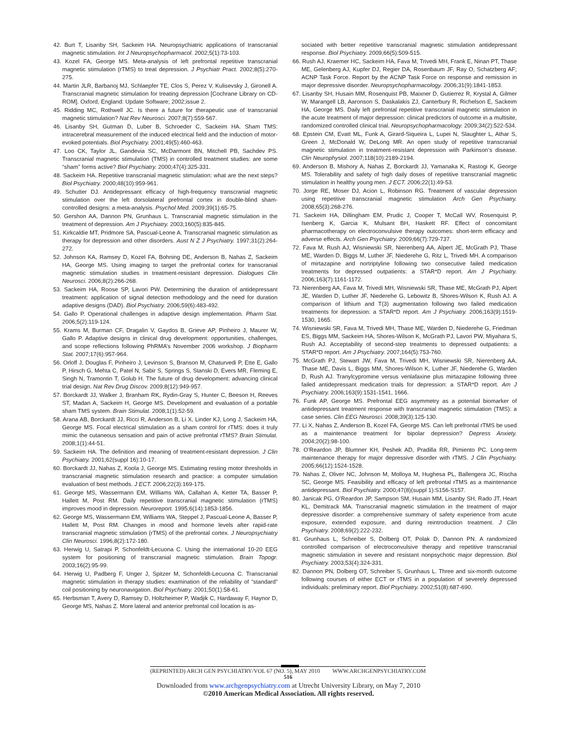42. Burt T, Lisanby SH, Sackeim HA. Neuropsychiatric applications of transcranial magnetic stimulation. Int J Neuropsychopharmacol. 2002;5(1):73-103.
43. Kozel FA, George MS. Meta-analysis of left prefrontal repetitive transcranial magnetic stimulation (rTMS) to treat depression. J Psychiatr Pract. 2002;8(5):270-275.
44. Martin JLR, Barbanoj MJ, Schlaepfer TE, Clos S, Perez V, Kulisevsky J, Gironell A. Transcranial magnetic stimulation for treating depression [Cochrane Library on CD-ROM]. Oxford, England: Update Software; 2002;issue 2.
45. Ridding MC, Rothwell JC. Is there a future for therapeutic use of transcranial magnetic stimulation? Nat Rev Neurosci. 2007;8(7):559-567.
46. Lisanby SH, Gutman D, Luber B, Schroeder C, Sackeim HA. Sham TMS: intracerebral measurement of the induced electrical field and the induction of motor-evoked potentials. Biol Psychiatry. 2001;49(5):460-463.
47. Loo CK, Taylor JL, Gandevia SC, McDarmont BN, Mitchell PB, Sachdev PS. Transcranial magnetic stimulation (TMS) in controlled treatment studies: are some “sham” forms active? Biol Psychiatry. 2000;47(4):325-331.
48. Sackeim HA. Repetitive transcranial magnetic stimulation: what are the next steps? Biol Psychiatry. 2000;48(10):959-961.
49. Schutter DJ. Antidepressant efficacy of high-frequency transcranial magnetic stimulation over the left dorsolateral prefrontal cortex in double-blind sham-controlled designs: a meta-analysis. Psychol Med. 2009;39(1):65-75.
50. Gershon AA, Dannon PN, Grunhaus L. Transcranial magnetic stimulation in the treatment of depression. Am J Psychiatry. 2003;160(5):835-845.
51. Kirkcaldie MT, Pridmore SA, Pascual-Leone A. Transcranial magnetic stimulation as therapy for depression and other disorders. Aust N Z J Psychiatry. 1997;31(2):264-272.
52. Johnson KA, Ramsey D, Kozel FA, Bohning DE, Anderson B, Nahas Z, Sackeim HA, George MS. Using imaging to target the prefrontal cortex for transcranial magnetic stimulation studies in treatment-resistant depression. Dialogues Clin Neurosci. 2006;8(2):266-268.
53. Sackeim HA, Roose SP, Lavori PW. Determining the duration of antidepressant treatment: application of signal detection methodology and the need for duration adaptive designs (DAD). Biol Psychiatry. 2006;59(6):483-492.
54. Gallo P. Operational challenges in adaptive design implementation. Pharm Stat. 2006;5(2):119-124.
55. Krams M, Burman CF, Dragalin V, Gaydos B, Grieve AP, Pinheiro J, Maurer W, Gallo P. Adaptive designs in clinical drug development: opportunities, challenges, and scope reflections following PhRMA’s November 2006 workshop. J Biopharm Stat. 2007;17(6):957-964.
56. Orloff J, Douglas F, Pinheiro J, Levinson S, Branson M, Chaturvedi P, Ette E, Gallo P, Hirsch G, Mehta C, Patel N, Sabir S, Springs S, Stanski D, Evers MR, Fleming E, Singh N, Tramontin T, Golub H. The future of drug development: advancing clinical trial design. Nat Rev Drug Discov. 2009;8(12):949-957.
57. Borckardt JJ, Walker J, Branham RK, Rydin-Gray S, Hunter C, Beeson H, Reeves ST, Madan A, Sackeim H, George MS. Development and evaluation of a portable sham TMS system. Brain Stimulat. 2008;1(1):52-59.
58. Arana AB, Borckardt JJ, Ricci R, Anderson B, Li X, Linder KJ, Long J, Sackeim HA, George MS. Focal electrical stimulation as a sham control for rTMS: does it truly mimic the cutaneous sensation and pain of active prefrontal rTMS? Brain Stimulat. 2008;1(1):44-51.
59. Sackeim HA. The definition and meaning of treatment-resistant depression. J Clin Psychiatry. 2001;62(suppl 16):10-17.
60. Borckardt JJ, Nahas Z, Koola J, George MS. Estimating resting motor thresholds in transcranial magnetic stimulation research and practice: a computer simulation evaluation of best methods. J ECT. 2006;22(3):169-175.
61. George MS, Wassermann EM, Williams WA, Callahan A, Ketter TA, Basser P, Hallett M, Post RM. Daily repetitive transcranial magnetic stimulation (rTMS) improves mood in depression. Neuroreport. 1995;6(14):1853-1856.
62. George MS, Wassermann EM, Williams WA, Steppel J, Pascual-Leone A, Basser P, Hallett M, Post RM. Changes in mood and hormone levels after rapid-rate transcranial magnetic stimulation (rTMS) of the prefrontal cortex. J Neuropsychiatry Clin Neurosci. 1996;8(2):172-180.
63. Herwig U, Satrapi P, Schonfeldt-Lecuona C. Using the international 10-20 EEG system for positioning of transcranial magnetic stimulation. Brain Topogr. 2003;16(2):95-99.
64. Herwig U, Padberg F, Unger J, Spitzer M, Schonfeldt-Lecuona C. Transcranial magnetic stimulation in therapy studies: examination of the reliability of “standard” coil positioning by neuronavigation. Biol Psychiatry. 2001;50(1):58-61.
65. Herbsman T, Avery D, Ramsey D, Holtzheimer P, Wadjik C, Hardaway F, Haynor D, George MS, Nahas Z. More lateral and anterior prefrontal coil location is as-
sociated with better repetitive transcranial magnetic stimulation antidepressant response. Biol Psychiatry. 2009;66(5):509-515.
66. Rush AJ, Kraemer HC, Sackeim HA, Fava M, Trivedi MH, Frank E, Ninan PT, Thase ME, Gelenberg AJ, Kupfer DJ, Regier DA, Rosenbaum JF, Ray O, Schatzberg AF; ACNP Task Force. Report by the ACNP Task Force on response and remission in major depressive disorder. Neuropsychopharmacology. 2006;31(9):1841-1853.
67. Lisanby SH, Husain MM, Rosenquist PB, Maixner D, Gutierrez R, Krystal A, Gilmer W, Marangell LB, Aaronson S, Daskalakis ZJ, Canterbury R, Richelson E, Sackeim HA, George MS. Daily left prefrontal repetitive transcranial magnetic stimulation in the acute treatment of major depression: clinical predictors of outcome in a multisite, randomized controlled clinical trial. Neuropsychopharmacology. 2009;34(2):522-534.
68. Epstein CM, Evatt ML, Funk A, Girard-Siqueira L, Lupei N, Slaughter L, Athar S, Green J, McDonald W, DeLong MR. An open study of repetitive transcranial magnetic stimulation in treatment-resistant depression with Parkinson’s disease. Clin Neurophysiol. 2007;118(10):2189-2194.
69. Anderson B, Mishory A, Nahas Z, Borckardt JJ, Yamanaka K, Rastogi K, George MS. Tolerability and safety of high daily doses of repetitive transcranial magnetic stimulation in healthy young men. J ECT. 2006;22(1):49-53.
70. Jorge RE, Moser DJ, Acion L, Robinson RG. Treatment of vascular depression using repetitive transcranial magnetic stimulation Arch Gen Psychiatry. 2008;65(3):268-276.
71. Sackeim HA, Dillingham EM, Prudic J, Cooper T, McCall WV, Rosenquist P, Isenberg K, Garcia K, Mulsant BH, Haskett RF. Effect of concomitant pharmacotherapy on electroconvulsive therapy outcomes: short-term efficacy and adverse effects. Arch Gen Psychiatry. 2009;66(7):729-737.
72. Fava M, Rush AJ, Wisniewski SR, Nierenberg AA, Alpert JE, McGrath PJ, Thase ME, Warden D, Biggs M, Luther JF, Niederehe G, Ritz L, Trivedi MH. A comparison of mirtazapine and nortriptyline following two consecutive failed medication treatments for depressed outpatients: a STAR*D report. Am J Psychiatry. 2006;163(7):1161-1172.
73. Nierenberg AA, Fava M, Trivedi MH, Wisniewski SR, Thase ME, McGrath PJ, Alpert JE, Warden D, Luther JF, Niederehe G, Lebowitz B, Shores-Wilson K, Rush AJ. A comparison of lithium and T(3) augmentation following two failed medication treatments for depression: a STAR*D report. Am J Psychiatry. 2006;163(9):1519-1530, 1665.
74. Wisniewski SR, Fava M, Trivedi MH, Thase ME, Warden D, Niederehe G, Friedman ES, Biggs MM, Sackeim HA, Shores-Wilson K, McGrath PJ, Lavori PW, Miyahara S, Rush AJ. Acceptability of second-step treatments to depressed outpatients: a STAR*D report. Am J Psychiatry. 2007;164(5):753-760.
75. McGrath PJ, Stewart JW, Fava M, Trivedi MH, Wisniewski SR, Nierenberg AA, Thase ME, Davis L, Biggs MM, Shores-Wilson K, Luther JF, Niederehe G, Warden D, Rush AJ. Tranylcypromine versus venlafaxine plus mirtazapine following three failed antidepressant medication trials for depression: a STAR*D report. Am J Psychiatry. 2006;163(9):1531-1541, 1666.
76. Funk AP, George MS. Prefrontal EEG asymmetry as a potential biomarker of antidepressant treatment response with transcranial magnetic stimulation (TMS): a case series. Clin EEG Neurosci. 2008;39(3):125-130.
77. Li X, Nahas Z, Anderson B, Kozel FA, George MS. Can left prefrontal rTMS be used as a maintenance treatment for bipolar depression? Depress Anxiety. 2004;20(2):98-100.
78. O’Reardon JP, Blumner KH, Peshek AD, Pradilla RR, Pimiento PC. Long-term maintenance therapy for major depressive disorder with rTMS. J Clin Psychiatry. 2005;66(12):1524-1528.
79. Nahas Z, Oliver NC, Johnson M, Molloya M, Hughesa PL, Ballengera JC, Rischa SC, George MS. Feasibility and efficacy of left prefrontal rTMS as a maintenance antidepressant. Biol Psychiatry. 2000;47(8)(suppl 1):S156-S157.
80. Janicak PG, O’Reardon JP, Sampson SM, Husain MM, Lisanby SH, Rado JT, Heart KL, Demitrack MA. Transcranial magnetic stimulation in the treatment of major depressive disorder: a comprehensive summary of safety experience from acute exposure, extended exposure, and during reintroduction treatment. J Clin Psychiatry. 2008;69(2):222-232.
81. Grunhaus L, Schreiber S, Dolberg OT, Polak D, Dannon PN. A randomized controlled comparison of electroconvulsive therapy and repetitive transcranial magnetic stimulation in severe and resistant nonpsychotic major depression. Biol Psychiatry. 2003;53(4):324-331.
82. Dannon PN, Dolberg OT, Schreiber S, Grunhaus L. Three and six-month outcome following courses of either ECT or rTMS in a population of severely depressed individuals: preliminary report. Biol Psychiatry. 2002;51(8):687-690.
(REPRINTED) ARCH GEN PSYCHIATRY/VOL 67 (NO. 5), MAY 2010 WWW.ARCHGENPSYCHIATRY.COM
516
Downloaded from www.archgenpsychiatry.com at Utrecht University Library, on May 7, 2010
©2010 American Medical Association. All rights reserved.